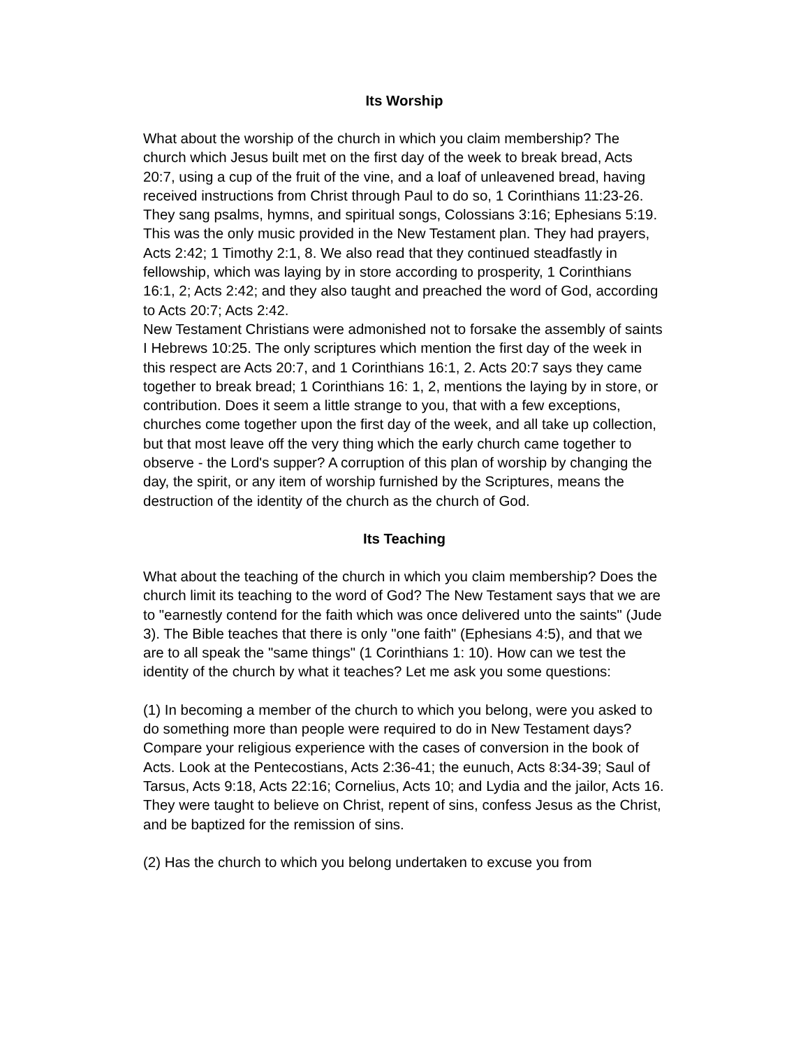Its Worship
What about the worship of the church in which you claim membership? The church which Jesus built met on the first day of the week to break bread, Acts 20:7, using a cup of the fruit of the vine, and a loaf of unleavened bread, having received instructions from Christ through Paul to do so, 1 Corinthians 11:23-26. They sang psalms, hymns, and spiritual songs, Colossians 3:16; Ephesians 5:19. This was the only music provided in the New Testament plan. They had prayers, Acts 2:42; 1 Timothy 2:1, 8. We also read that they continued steadfastly in fellowship, which was laying by in store according to prosperity, 1 Corinthians 16:1, 2; Acts 2:42; and they also taught and preached the word of God, according to Acts 20:7; Acts 2:42.
New Testament Christians were admonished not to forsake the assembly of saints I Hebrews 10:25. The only scriptures which mention the first day of the week in this respect are Acts 20:7, and 1 Corinthians 16:1, 2. Acts 20:7 says they came together to break bread; 1 Corinthians 16: 1, 2, mentions the laying by in store, or contribution. Does it seem a little strange to you, that with a few exceptions, churches come together upon the first day of the week, and all take up collection, but that most leave off the very thing which the early church came together to observe - the Lord's supper? A corruption of this plan of worship by changing the day, the spirit, or any item of worship furnished by the Scriptures, means the destruction of the identity of the church as the church of God.
Its Teaching
What about the teaching of the church in which you claim membership? Does the church limit its teaching to the word of God? The New Testament says that we are to "earnestly contend for the faith which was once delivered unto the saints" (Jude 3). The Bible teaches that there is only "one faith" (Ephesians 4:5), and that we are to all speak the "same things" (1 Corinthians 1: 10). How can we test the identity of the church by what it teaches? Let me ask you some questions:
(1) In becoming a member of the church to which you belong, were you asked to do something more than people were required to do in New Testament days? Compare your religious experience with the cases of conversion in the book of Acts. Look at the Pentecostians, Acts 2:36-41; the eunuch, Acts 8:34-39; Saul of Tarsus, Acts 9:18, Acts 22:16; Cornelius, Acts 10; and Lydia and the jailor, Acts 16. They were taught to believe on Christ, repent of sins, confess Jesus as the Christ, and be baptized for the remission of sins.
(2) Has the church to which you belong undertaken to excuse you from